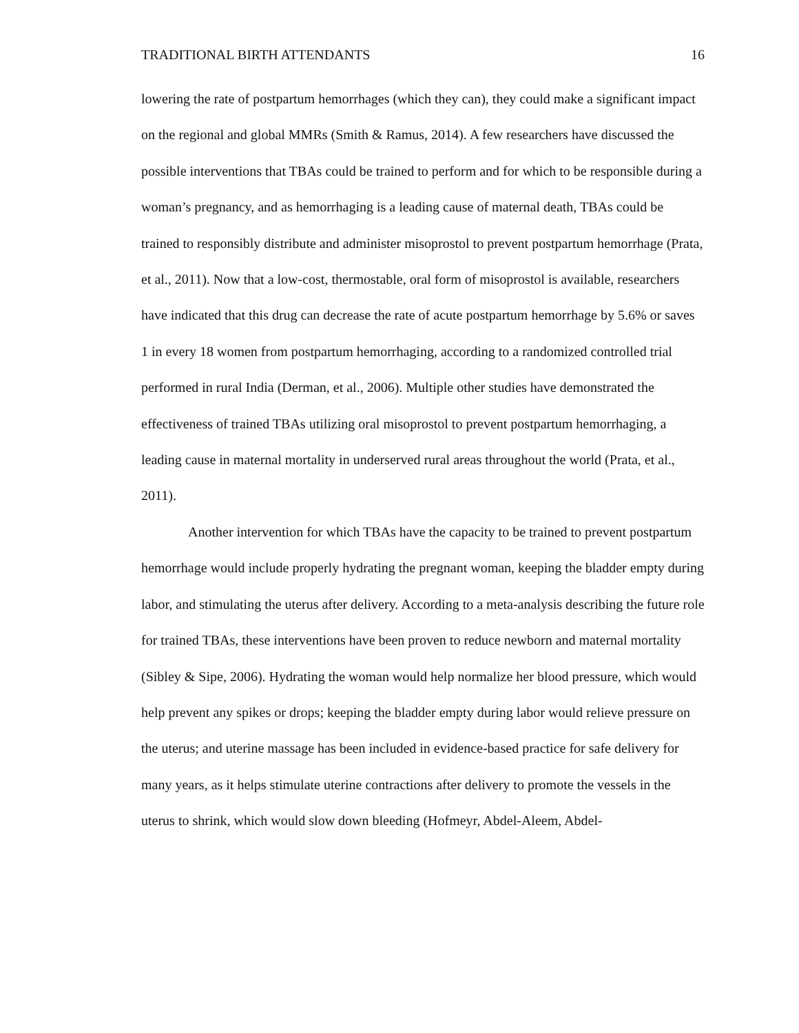TRADITIONAL BIRTH ATTENDANTS 16
lowering the rate of postpartum hemorrhages (which they can), they could make a significant impact on the regional and global MMRs (Smith & Ramus, 2014). A few researchers have discussed the possible interventions that TBAs could be trained to perform and for which to be responsible during a woman’s pregnancy, and as hemorrhaging is a leading cause of maternal death, TBAs could be trained to responsibly distribute and administer misoprostol to prevent postpartum hemorrhage (Prata, et al., 2011). Now that a low-cost, thermostable, oral form of misoprostol is available, researchers have indicated that this drug can decrease the rate of acute postpartum hemorrhage by 5.6% or saves 1 in every 18 women from postpartum hemorrhaging, according to a randomized controlled trial performed in rural India (Derman, et al., 2006). Multiple other studies have demonstrated the effectiveness of trained TBAs utilizing oral misoprostol to prevent postpartum hemorrhaging, a leading cause in maternal mortality in underserved rural areas throughout the world (Prata, et al., 2011).
Another intervention for which TBAs have the capacity to be trained to prevent postpartum hemorrhage would include properly hydrating the pregnant woman, keeping the bladder empty during labor, and stimulating the uterus after delivery. According to a meta-analysis describing the future role for trained TBAs, these interventions have been proven to reduce newborn and maternal mortality (Sibley & Sipe, 2006). Hydrating the woman would help normalize her blood pressure, which would help prevent any spikes or drops; keeping the bladder empty during labor would relieve pressure on the uterus; and uterine massage has been included in evidence-based practice for safe delivery for many years, as it helps stimulate uterine contractions after delivery to promote the vessels in the uterus to shrink, which would slow down bleeding (Hofmeyr, Abdel-Aleem, Abdel-